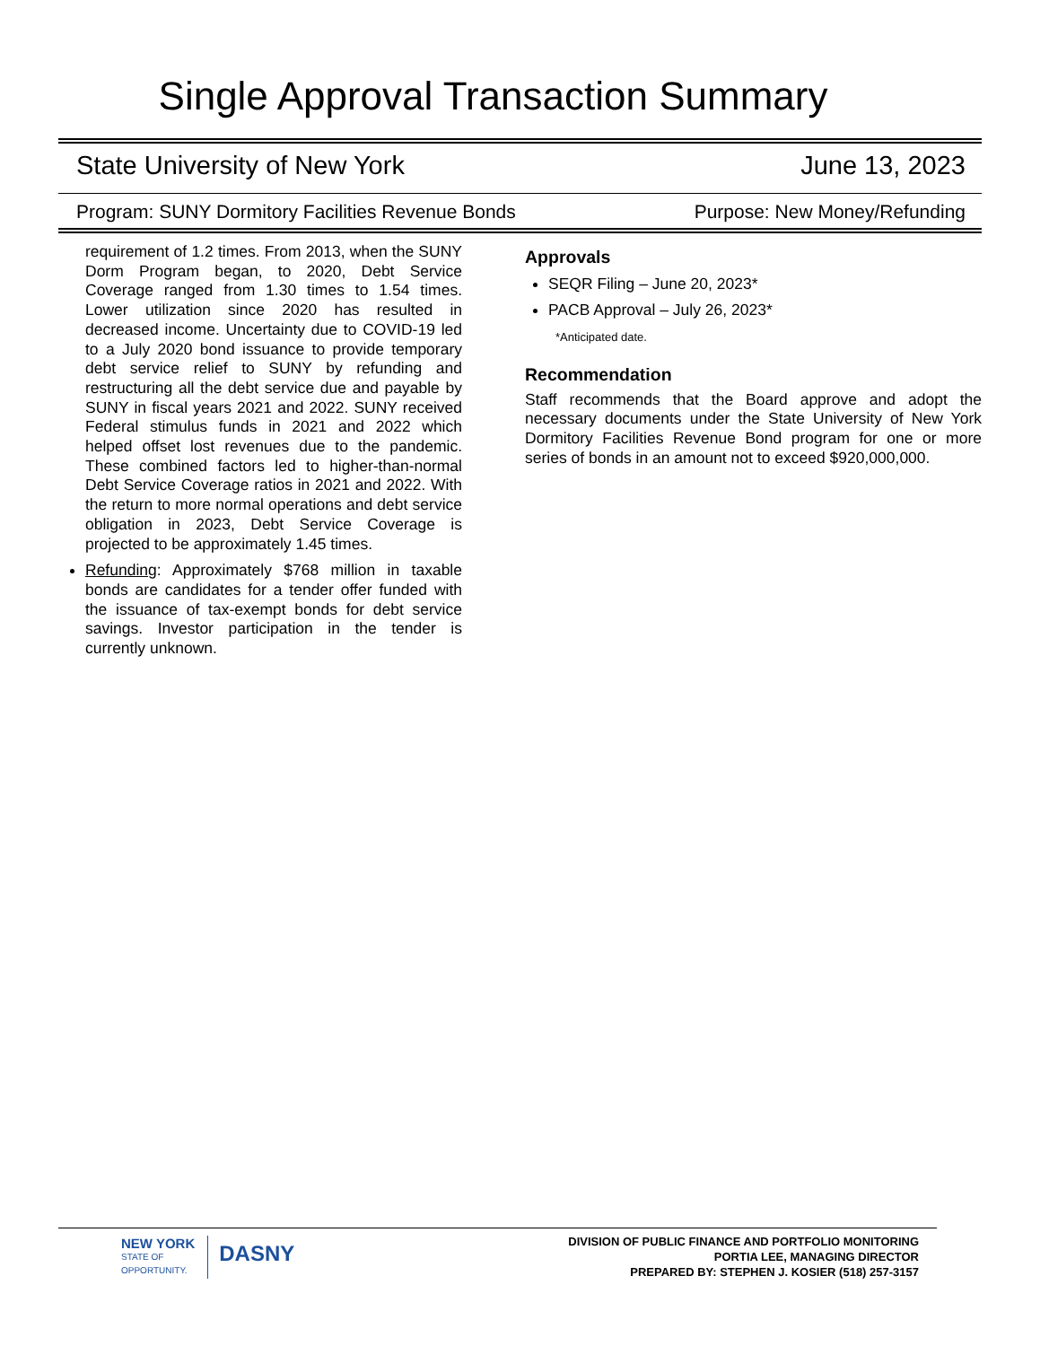Single Approval Transaction Summary
State University of New York June 13, 2023
Program: SUNY Dormitory Facilities Revenue Bonds Purpose: New Money/Refunding
requirement of 1.2 times. From 2013, when the SUNY Dorm Program began, to 2020, Debt Service Coverage ranged from 1.30 times to 1.54 times. Lower utilization since 2020 has resulted in decreased income. Uncertainty due to COVID-19 led to a July 2020 bond issuance to provide temporary debt service relief to SUNY by refunding and restructuring all the debt service due and payable by SUNY in fiscal years 2021 and 2022. SUNY received Federal stimulus funds in 2021 and 2022 which helped offset lost revenues due to the pandemic. These combined factors led to higher-than-normal Debt Service Coverage ratios in 2021 and 2022. With the return to more normal operations and debt service obligation in 2023, Debt Service Coverage is projected to be approximately 1.45 times.
Refunding: Approximately $768 million in taxable bonds are candidates for a tender offer funded with the issuance of tax-exempt bonds for debt service savings. Investor participation in the tender is currently unknown.
Approvals
SEQR Filing – June 20, 2023*
PACB Approval – July 26, 2023*
*Anticipated date.
Recommendation
Staff recommends that the Board approve and adopt the necessary documents under the State University of New York Dormitory Facilities Revenue Bond program for one or more series of bonds in an amount not to exceed $920,000,000.
NEW YORK
STATE OF
OPPORTUNITY.
DASNY
DIVISION OF PUBLIC FINANCE AND PORTFOLIO MONITORING
PORTIA LEE, MANAGING DIRECTOR
PREPARED BY: STEPHEN J. KOSIER (518) 257-3157